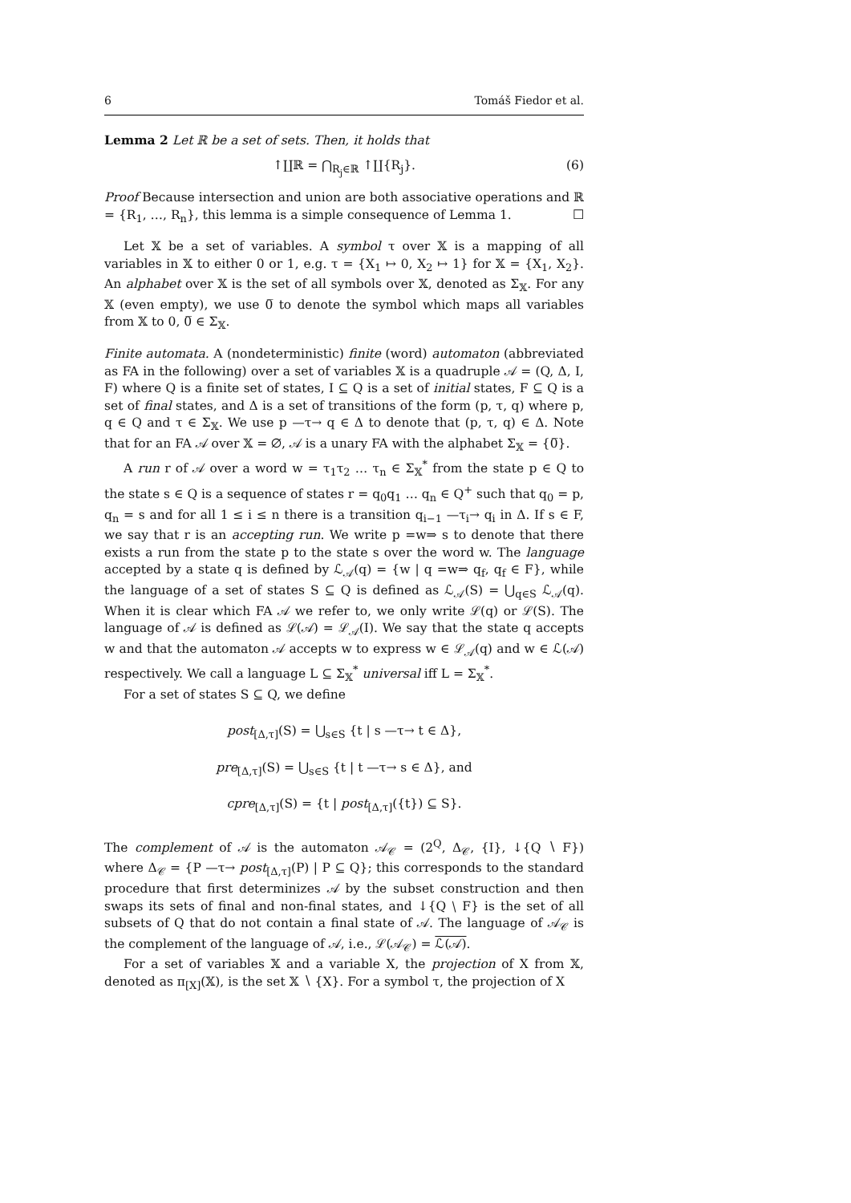6 Tomáš Fiedor et al.
Lemma 2 Let ℝ be a set of sets. Then, it holds that
↑∐ℝ = ⋂<sub>R<sub>j</sub>∈ℝ</sub> ↑∐{R<sub>j</sub>}. (6)
Proof Because intersection and union are both associative operations and ℝ = {R<sub>1</sub>, …, R<sub>n</sub>}, this lemma is a simple consequence of Lemma 1. ☐
Let 𝕏 be a set of variables. A symbol τ over 𝕏 is a mapping of all variables in 𝕏 to either 0 or 1, e.g. τ = {X<sub>1</sub> ↦ 0, X<sub>2</sub> ↦ 1} for 𝕏 = {X<sub>1</sub>, X<sub>2</sub>}. An alphabet over 𝕏 is the set of all symbols over 𝕏, denoted as Σ<sub>𝕏</sub>. For any 𝕏 (even empty), we use 0̅ to denote the symbol which maps all variables from 𝕏 to 0, 0̅ ∈ Σ<sub>𝕏</sub>.
Finite automata. A (nondeterministic) finite (word) automaton (abbreviated as FA in the following) over a set of variables 𝕏 is a quadruple 𝒜 = (Q, Δ, I, F) where Q is a finite set of states, I ⊆ Q is a set of initial states, F ⊆ Q is a set of final states, and Δ is a set of transitions of the form (p, τ, q) where p, q ∈ Q and τ ∈ Σ<sub>𝕏</sub>. We use p —τ→ q ∈ Δ to denote that (p, τ, q) ∈ Δ. Note that for an FA 𝒜 over 𝕏 = ∅, 𝒜 is a unary FA with the alphabet Σ<sub>𝕏</sub> = {0̅}.
A run r of 𝒜 over a word w = τ<sub>1</sub>τ<sub>2</sub> … τ<sub>n</sub> ∈ Σ<sub>𝕏</sub><sup>*</sup> from the state p ∈ Q to the state s ∈ Q is a sequence of states r = q<sub>0</sub>q<sub>1</sub> … q<sub>n</sub> ∈ Q<sup>+</sup> such that q<sub>0</sub> = p, q<sub>n</sub> = s and for all 1 ≤ i ≤ n there is a transition q<sub>i−1</sub> —τ<sub>i</sub>→ q<sub>i</sub> in Δ. If s ∈ F, we say that r is an accepting run. We write p =w⇒ s to denote that there exists a run from the state p to the state s over the word w. The language accepted by a state q is defined by ℒ<sub>𝒜</sub>(q) = {w | q =w⇒ q<sub>f</sub>, q<sub>f</sub> ∈ F}, while the language of a set of states S ⊆ Q is defined as ℒ<sub>𝒜</sub>(S) = ⋃<sub>q∈S</sub> ℒ<sub>𝒜</sub>(q). When it is clear which FA 𝒜 we refer to, we only write ℒ(q) or ℒ(S). The language of 𝒜 is defined as ℒ(𝒜) = ℒ<sub>𝒜</sub>(I). We say that the state q accepts w and that the automaton 𝒜 accepts w to express w ∈ ℒ<sub>𝒜</sub>(q) and w ∈ ℒ(𝒜) respectively. We call a language L ⊆ Σ<sub>𝕏</sub><sup>*</sup> universal iff L = Σ<sub>𝕏</sub><sup>*</sup>.
For a set of states S ⊆ Q, we define
post<sub>[Δ,τ]</sub>(S) = ⋃<sub>s∈S</sub> {t | s —τ→ t ∈ Δ},
pre<sub>[Δ,τ]</sub>(S) = ⋃<sub>s∈S</sub> {t | t —τ→ s ∈ Δ}, and
cpre<sub>[Δ,τ]</sub>(S) = {t | post<sub>[Δ,τ]</sub>({t}) ⊆ S}.
The complement of 𝒜 is the automaton 𝒜<sub>𝒞</sub> = (2<sup>Q</sup>, Δ<sub>𝒞</sub>, {I}, ↓{Q ∖ F}) where Δ<sub>𝒞</sub> = {P —τ→ post<sub>[Δ,τ]</sub>(P) | P ⊆ Q}; this corresponds to the standard procedure that first determinizes 𝒜 by the subset construction and then swaps its sets of final and non-final states, and ↓{Q ∖ F} is the set of all subsets of Q that do not contain a final state of 𝒜. The language of 𝒜<sub>𝒞</sub> is the complement of the language of 𝒜, i.e., ℒ(𝒜<sub>𝒞</sub>) = ℒ(𝒜).
For a set of variables 𝕏 and a variable X, the projection of X from 𝕏, denoted as π<sub>[X]</sub>(𝕏), is the set 𝕏 ∖ {X}. For a symbol τ, the projection of X